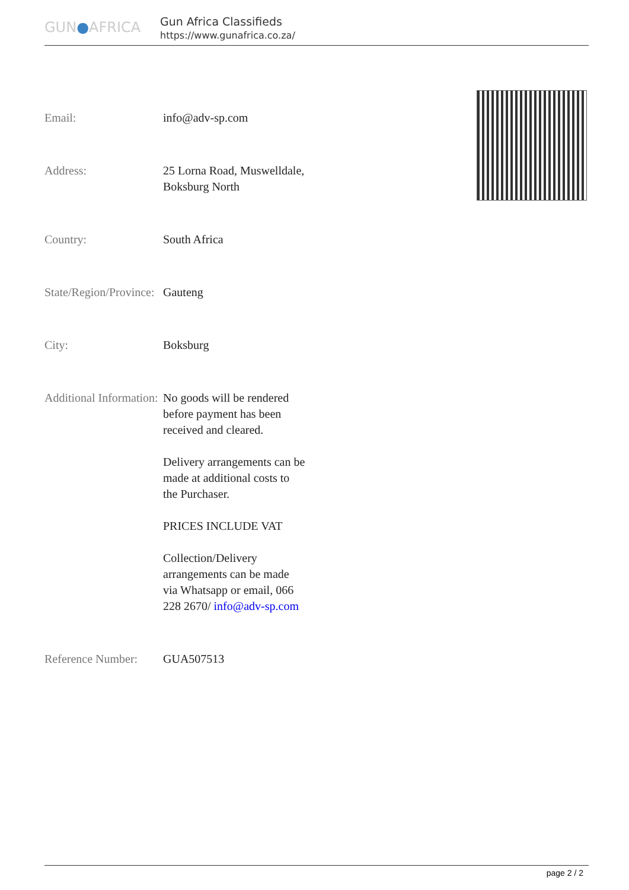GUN●AFRICA
Gun Africa Classifieds
https://www.gunafrica.co.za/
| Email: | info@adv-sp.com |
| Address: | 25 Lorna Road, Muswelldale, Boksburg North |
| Country: | South Africa |
| State/Region/Province: | Gauteng |
| City: | Boksburg |
| Additional Information: | No goods will be rendered before payment has been received and cleared. Delivery arrangements can be made at additional costs to the Purchaser. PRICES INCLUDE VAT Collection/Delivery arrangements can be made via Whatsapp or email, 066 228 2670/ info@adv-sp.com |
| Reference Number: | GUA507513 |
page 2 / 2